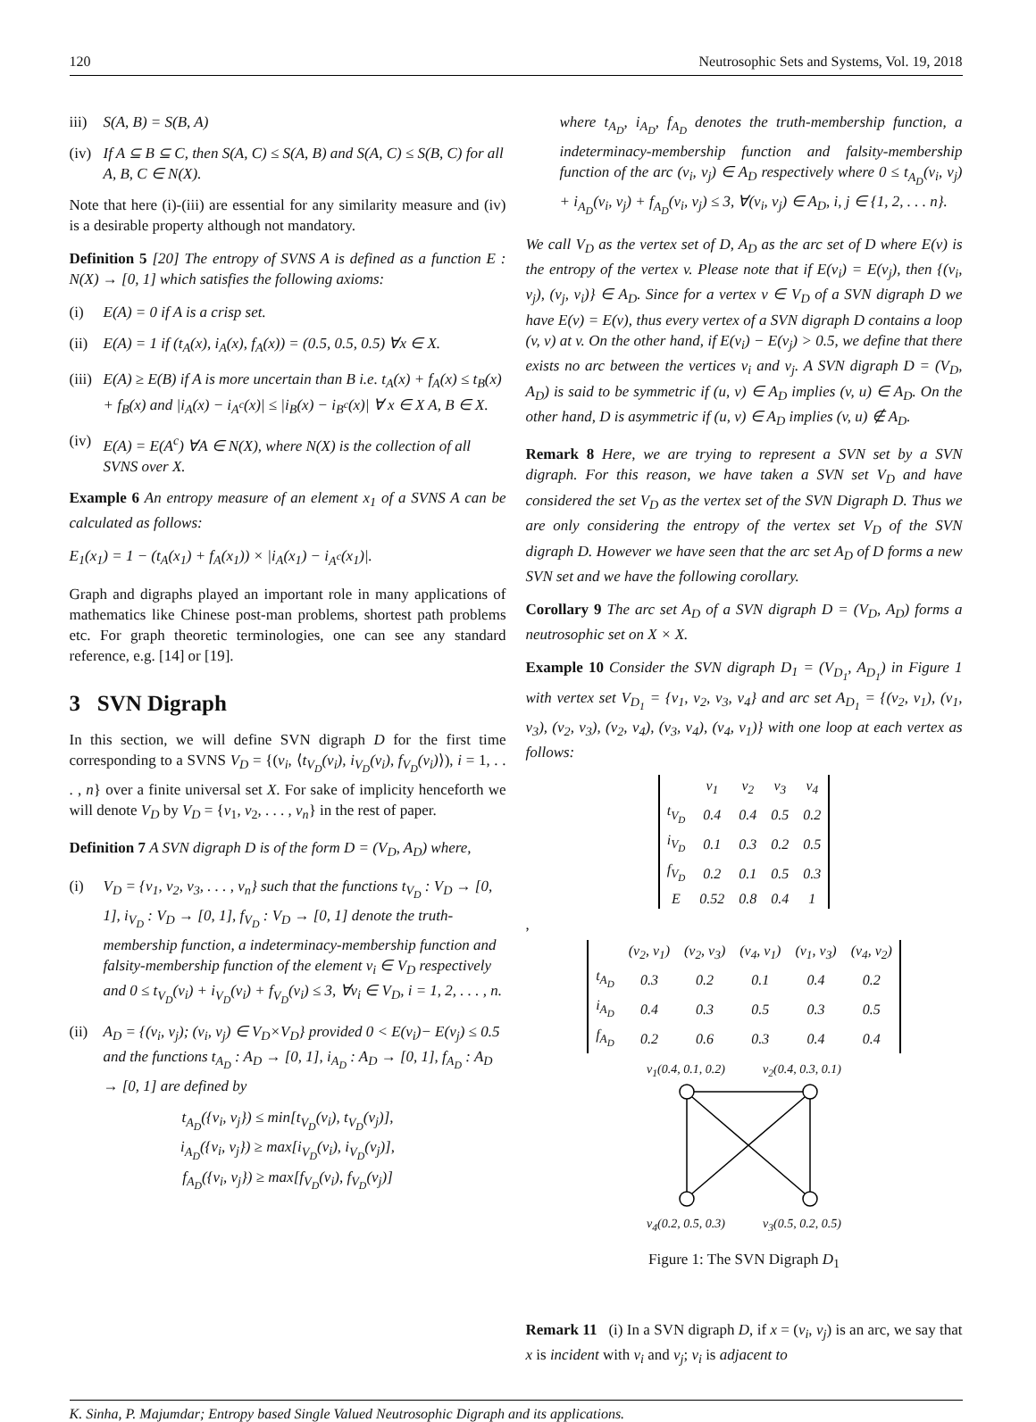120 Neutrosophic Sets and Systems, Vol. 19, 2018
iii) S(A, B) = S(B, A)
(iv) If A ⊆ B ⊆ C, then S(A, C) ≤ S(A, B) and S(A, C) ≤ S(B, C) for all A, B, C ∈ N(X).
Note that here (i)-(iii) are essential for any similarity measure and (iv) is a desirable property although not mandatory.
Definition 5 [20] The entropy of SVNS A is defined as a function E : N(X) → [0, 1] which satisfies the following axioms:
(i) E(A) = 0 if A is a crisp set.
(ii) E(A) = 1 if (t<sub>A</sub>(x), i<sub>A</sub>(x), f<sub>A</sub>(x)) = (0.5, 0.5, 0.5) ∀x ∈ X.
(iii) E(A) ≥ E(B) if A is more uncertain than B i.e. t<sub>A</sub>(x) + f<sub>A</sub>(x) ≤ t<sub>B</sub>(x) + f<sub>B</sub>(x) and |i<sub>A</sub>(x) − i<sub>A<sup>c</sup></sub>(x)| ≤ |i<sub>B</sub>(x) − i<sub>B<sup>c</sup></sub>(x)| ∀ x ∈ X A, B ∈ X.
(iv) E(A) = E(A<sup>c</sup>) ∀A ∈ N(X), where N(X) is the collection of all SVNS over X.
Example 6 An entropy measure of an element x<sub>1</sub> of a SVNS A can be calculated as follows:
E<sub>1</sub>(x<sub>1</sub>) = 1 − (t<sub>A</sub>(x<sub>1</sub>) + f<sub>A</sub>(x<sub>1</sub>)) × |i<sub>A</sub>(x<sub>1</sub>) − i<sub>A<sup>c</sup></sub>(x<sub>1</sub>)|.
Graph and digraphs played an important role in many applications of mathematics like Chinese post-man problems, shortest path problems etc. For graph theoretic terminologies, one can see any standard reference, e.g. [14] or [19].
3 SVN Digraph
In this section, we will define SVN digraph D for the first time corresponding to a SVNS V<sub>D</sub> = {(v<sub>i</sub>, ⟨t<sub>V<sub>D</sub></sub>(v<sub>i</sub>), i<sub>V<sub>D</sub></sub>(v<sub>i</sub>), f<sub>V<sub>D</sub></sub>(v<sub>i</sub>)⟩), i = 1, . . . , n} over a finite universal set X. For sake of implicity henceforth we will denote V<sub>D</sub> by V<sub>D</sub> = {v<sub>1</sub>, v<sub>2</sub>, . . . , v<sub>n</sub>} in the rest of paper.
Definition 7 A SVN digraph D is of the form D = (V<sub>D</sub>, A<sub>D</sub>) where,
(i) V<sub>D</sub> = {v<sub>1</sub>, v<sub>2</sub>, v<sub>3</sub>, . . . , v<sub>n</sub>} such that the functions t<sub>V<sub>D</sub></sub> : V<sub>D</sub> → [0, 1], i<sub>V<sub>D</sub></sub> : V<sub>D</sub> → [0, 1], f<sub>V<sub>D</sub></sub> : V<sub>D</sub> → [0, 1] denote the truth-membership function, a indeterminacy-membership function and falsity-membership function of the element v<sub>i</sub> ∈ V<sub>D</sub> respectively and 0 ≤ t<sub>V<sub>D</sub></sub>(v<sub>i</sub>) + i<sub>V<sub>D</sub></sub>(v<sub>i</sub>) + f<sub>V<sub>D</sub></sub>(v<sub>i</sub>) ≤ 3, ∀v<sub>i</sub> ∈ V<sub>D</sub>, i = 1, 2, . . . , n.
(ii) A<sub>D</sub> = {(v<sub>i</sub>, v<sub>j</sub>); (v<sub>i</sub>, v<sub>j</sub>) ∈ V<sub>D</sub>×V<sub>D</sub>} provided 0 < E(v<sub>i</sub>)− E(v<sub>j</sub>) ≤ 0.5 and the functions t<sub>A<sub>D</sub></sub> : A<sub>D</sub> → [0, 1], i<sub>A<sub>D</sub></sub> : A<sub>D</sub> → [0, 1], f<sub>A<sub>D</sub></sub> : A<sub>D</sub> → [0, 1] are defined by
t<sub>A<sub>D</sub></sub>({v<sub>i</sub>, v<sub>j</sub>}) ≤ min[t<sub>V<sub>D</sub></sub>(v<sub>i</sub>), t<sub>V<sub>D</sub></sub>(v<sub>j</sub>)],
i<sub>A<sub>D</sub></sub>({v<sub>i</sub>, v<sub>j</sub>}) ≥ max[i<sub>V<sub>D</sub></sub>(v<sub>i</sub>), i<sub>V<sub>D</sub></sub>(v<sub>j</sub>)],
f<sub>A<sub>D</sub></sub>({v<sub>i</sub>, v<sub>j</sub>}) ≥ max[f<sub>V<sub>D</sub></sub>(v<sub>i</sub>), f<sub>V<sub>D</sub></sub>(v<sub>j</sub>)]
where t<sub>A<sub>D</sub></sub>, i<sub>A<sub>D</sub></sub>, f<sub>A<sub>D</sub></sub> denotes the truth-membership function, a indeterminacy-membership function and falsity-membership function of the arc (v<sub>i</sub>, v<sub>j</sub>) ∈ A<sub>D</sub> respectively where 0 ≤ t<sub>A<sub>D</sub></sub>(v<sub>i</sub>, v<sub>j</sub>) + i<sub>A<sub>D</sub></sub>(v<sub>i</sub>, v<sub>j</sub>) + f<sub>A<sub>D</sub></sub>(v<sub>i</sub>, v<sub>j</sub>) ≤ 3, ∀(v<sub>i</sub>, v<sub>j</sub>) ∈ A<sub>D</sub>, i, j ∈ {1, 2, . . . n}.
We call V<sub>D</sub> as the vertex set of D, A<sub>D</sub> as the arc set of D where E(v) is the entropy of the vertex v. Please note that if E(v<sub>i</sub>) = E(v<sub>j</sub>), then {(v<sub>i</sub>, v<sub>j</sub>), (v<sub>j</sub>, v<sub>i</sub>)} ∈ A<sub>D</sub>. Since for a vertex v ∈ V<sub>D</sub> of a SVN digraph D we have E(v) = E(v), thus every vertex of a SVN digraph D contains a loop (v, v) at v. On the other hand, if E(v<sub>i</sub>) − E(v<sub>j</sub>) > 0.5, we define that there exists no arc between the vertices v<sub>i</sub> and v<sub>j</sub>. A SVN digraph D = (V<sub>D</sub>, A<sub>D</sub>) is said to be symmetric if (u, v) ∈ A<sub>D</sub> implies (v, u) ∈ A<sub>D</sub>. On the other hand, D is asymmetric if (u, v) ∈ A<sub>D</sub> implies (v, u) ∉ A<sub>D</sub>.
Remark 8 Here, we are trying to represent a SVN set by a SVN digraph. For this reason, we have taken a SVN set V<sub>D</sub> and have considered the set V<sub>D</sub> as the vertex set of the SVN Digraph D. Thus we are only considering the entropy of the vertex set V<sub>D</sub> of the SVN digraph D. However we have seen that the arc set A<sub>D</sub> of D forms a new SVN set and we have the following corollary.
Corollary 9 The arc set A<sub>D</sub> of a SVN digraph D = (V<sub>D</sub>, A<sub>D</sub>) forms a neutrosophic set on X × X.
Example 10 Consider the SVN digraph D<sub>1</sub> = (V<sub>D<sub>1</sub></sub>, A<sub>D<sub>1</sub></sub>) in Figure 1 with vertex set V<sub>D<sub>1</sub></sub> = {v<sub>1</sub>, v<sub>2</sub>, v<sub>3</sub>, v<sub>4</sub>} and arc set A<sub>D<sub>1</sub></sub> = {(v<sub>2</sub>, v<sub>1</sub>), (v<sub>1</sub>, v<sub>3</sub>), (v<sub>2</sub>, v<sub>3</sub>), (v<sub>2</sub>, v<sub>4</sub>), (v<sub>3</sub>, v<sub>4</sub>), (v<sub>4</sub>, v<sub>1</sub>)} with one loop at each vertex as follows:
| | v<sub>1</sub> | v<sub>2</sub> | v<sub>3</sub> | v<sub>4</sub> |
| t<sub>V<sub>D</sub></sub> | 0.4 | 0.4 | 0.5 | 0.2 |
| i<sub>V<sub>D</sub></sub> | 0.1 | 0.3 | 0.2 | 0.5 |
| f<sub>V<sub>D</sub></sub> | 0.2 | 0.1 | 0.5 | 0.3 |
| E | 0.52 | 0.8 | 0.4 | 1 |
,
| | (v<sub>2</sub>, v<sub>1</sub>) | (v<sub>2</sub>, v<sub>3</sub>) | (v<sub>4</sub>, v<sub>1</sub>) | (v<sub>1</sub>, v<sub>3</sub>) | (v<sub>4</sub>, v<sub>2</sub>) |
| t<sub>A<sub>D</sub></sub> | 0.3 | 0.2 | 0.1 | 0.4 | 0.2 |
| i<sub>A<sub>D</sub></sub> | 0.4 | 0.3 | 0.5 | 0.3 | 0.5 |
| f<sub>A<sub>D</sub></sub> | 0.2 | 0.6 | 0.3 | 0.4 | 0.4 |
v<sub>1</sub>(0.4, 0.1, 0.2) v<sub>2</sub>(0.4, 0.3, 0.1)
v<sub>4</sub>(0.2, 0.5, 0.3) v<sub>3</sub>(0.5, 0.2, 0.5)
Figure 1: The SVN Digraph D<sub>1</sub>
Remark 11 (i) In a SVN digraph D, if x = (v<sub>i</sub>, v<sub>j</sub>) is an arc, we say that x is incident with v<sub>i</sub> and v<sub>j</sub>; v<sub>i</sub> is adjacent to
K. Sinha, P. Majumdar; Entropy based Single Valued Neutrosophic Digraph and its applications.